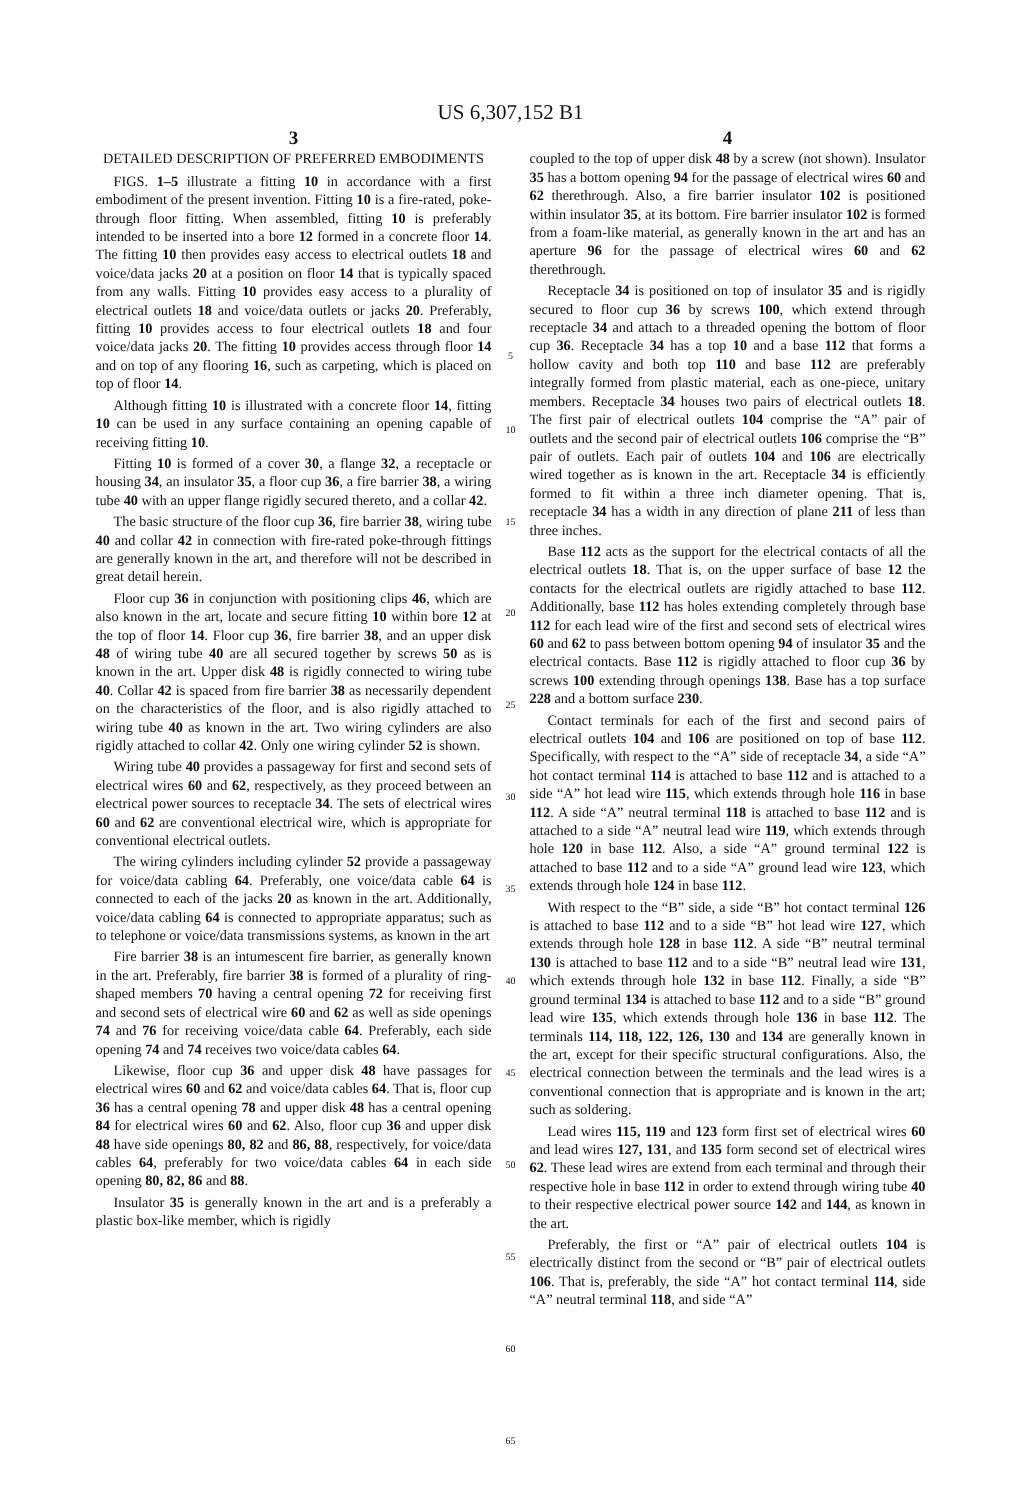US 6,307,152 B1
3
DETAILED DESCRIPTION OF PREFERRED EMBODIMENTS
FIGS. 1–5 illustrate a fitting 10 in accordance with a first embodiment of the present invention. Fitting 10 is a fire-rated, poke-through floor fitting. When assembled, fitting 10 is preferably intended to be inserted into a bore 12 formed in a concrete floor 14. The fitting 10 then provides easy access to electrical outlets 18 and voice/data jacks 20 at a position on floor 14 that is typically spaced from any walls. Fitting 10 provides easy access to a plurality of electrical outlets 18 and voice/data outlets or jacks 20. Preferably, fitting 10 provides access to four electrical outlets 18 and four voice/data jacks 20. The fitting 10 provides access through floor 14 and on top of any flooring 16, such as carpeting, which is placed on top of floor 14.
Although fitting 10 is illustrated with a concrete floor 14, fitting 10 can be used in any surface containing an opening capable of receiving fitting 10.
Fitting 10 is formed of a cover 30, a flange 32, a receptacle or housing 34, an insulator 35, a floor cup 36, a fire barrier 38, a wiring tube 40 with an upper flange rigidly secured thereto, and a collar 42.
The basic structure of the floor cup 36, fire barrier 38, wiring tube 40 and collar 42 in connection with fire-rated poke-through fittings are generally known in the art, and therefore will not be described in great detail herein.
Floor cup 36 in conjunction with positioning clips 46, which are also known in the art, locate and secure fitting 10 within bore 12 at the top of floor 14. Floor cup 36, fire barrier 38, and an upper disk 48 of wiring tube 40 are all secured together by screws 50 as is known in the art. Upper disk 48 is rigidly connected to wiring tube 40. Collar 42 is spaced from fire barrier 38 as necessarily dependent on the characteristics of the floor, and is also rigidly attached to wiring tube 40 as known in the art. Two wiring cylinders are also rigidly attached to collar 42. Only one wiring cylinder 52 is shown.
Wiring tube 40 provides a passageway for first and second sets of electrical wires 60 and 62, respectively, as they proceed between an electrical power sources to receptacle 34. The sets of electrical wires 60 and 62 are conventional electrical wire, which is appropriate for conventional electrical outlets.
The wiring cylinders including cylinder 52 provide a passageway for voice/data cabling 64. Preferably, one voice/data cable 64 is connected to each of the jacks 20 as known in the art. Additionally, voice/data cabling 64 is connected to appropriate apparatus; such as to telephone or voice/data transmissions systems, as known in the art
Fire barrier 38 is an intumescent fire barrier, as generally known in the art. Preferably, fire barrier 38 is formed of a plurality of ring-shaped members 70 having a central opening 72 for receiving first and second sets of electrical wire 60 and 62 as well as side openings 74 and 76 for receiving voice/data cable 64. Preferably, each side opening 74 and 74 receives two voice/data cables 64.
Likewise, floor cup 36 and upper disk 48 have passages for electrical wires 60 and 62 and voice/data cables 64. That is, floor cup 36 has a central opening 78 and upper disk 48 has a central opening 84 for electrical wires 60 and 62. Also, floor cup 36 and upper disk 48 have side openings 80, 82 and 86, 88, respectively, for voice/data cables 64, preferably for two voice/data cables 64 in each side opening 80, 82, 86 and 88.
Insulator 35 is generally known in the art and is a preferably a plastic box-like member, which is rigidly
5
10
15
20
25
30
35
40
45
50
55
60
65
4
coupled to the top of upper disk 48 by a screw (not shown). Insulator 35 has a bottom opening 94 for the passage of electrical wires 60 and 62 therethrough. Also, a fire barrier insulator 102 is positioned within insulator 35, at its bottom. Fire barrier insulator 102 is formed from a foam-like material, as generally known in the art and has an aperture 96 for the passage of electrical wires 60 and 62 therethrough.
Receptacle 34 is positioned on top of insulator 35 and is rigidly secured to floor cup 36 by screws 100, which extend through receptacle 34 and attach to a threaded opening the bottom of floor cup 36. Receptacle 34 has a top 10 and a base 112 that forms a hollow cavity and both top 110 and base 112 are preferably integrally formed from plastic material, each as one-piece, unitary members. Receptacle 34 houses two pairs of electrical outlets 18. The first pair of electrical outlets 104 comprise the “A” pair of outlets and the second pair of electrical outlets 106 comprise the “B” pair of outlets. Each pair of outlets 104 and 106 are electrically wired together as is known in the art. Receptacle 34 is efficiently formed to fit within a three inch diameter opening. That is, receptacle 34 has a width in any direction of plane 211 of less than three inches.
Base 112 acts as the support for the electrical contacts of all the electrical outlets 18. That is, on the upper surface of base 12 the contacts for the electrical outlets are rigidly attached to base 112. Additionally, base 112 has holes extending completely through base 112 for each lead wire of the first and second sets of electrical wires 60 and 62 to pass between bottom opening 94 of insulator 35 and the electrical contacts. Base 112 is rigidly attached to floor cup 36 by screws 100 extending through openings 138. Base has a top surface 228 and a bottom surface 230.
Contact terminals for each of the first and second pairs of electrical outlets 104 and 106 are positioned on top of base 112. Specifically, with respect to the “A” side of receptacle 34, a side “A” hot contact terminal 114 is attached to base 112 and is attached to a side “A” hot lead wire 115, which extends through hole 116 in base 112. A side “A” neutral terminal 118 is attached to base 112 and is attached to a side “A” neutral lead wire 119, which extends through hole 120 in base 112. Also, a side “A” ground terminal 122 is attached to base 112 and to a side “A” ground lead wire 123, which extends through hole 124 in base 112.
With respect to the “B” side, a side “B” hot contact terminal 126 is attached to base 112 and to a side “B” hot lead wire 127, which extends through hole 128 in base 112. A side “B” neutral terminal 130 is attached to base 112 and to a side “B” neutral lead wire 131, which extends through hole 132 in base 112. Finally, a side “B” ground terminal 134 is attached to base 112 and to a side “B” ground lead wire 135, which extends through hole 136 in base 112. The terminals 114, 118, 122, 126, 130 and 134 are generally known in the art, except for their specific structural configurations. Also, the electrical connection between the terminals and the lead wires is a conventional connection that is appropriate and is known in the art; such as soldering.
Lead wires 115, 119 and 123 form first set of electrical wires 60 and lead wires 127, 131, and 135 form second set of electrical wires 62. These lead wires are extend from each terminal and through their respective hole in base 112 in order to extend through wiring tube 40 to their respective electrical power source 142 and 144, as known in the art.
Preferably, the first or “A” pair of electrical outlets 104 is electrically distinct from the second or “B” pair of electrical outlets 106. That is, preferably, the side “A” hot contact terminal 114, side “A” neutral terminal 118, and side “A”